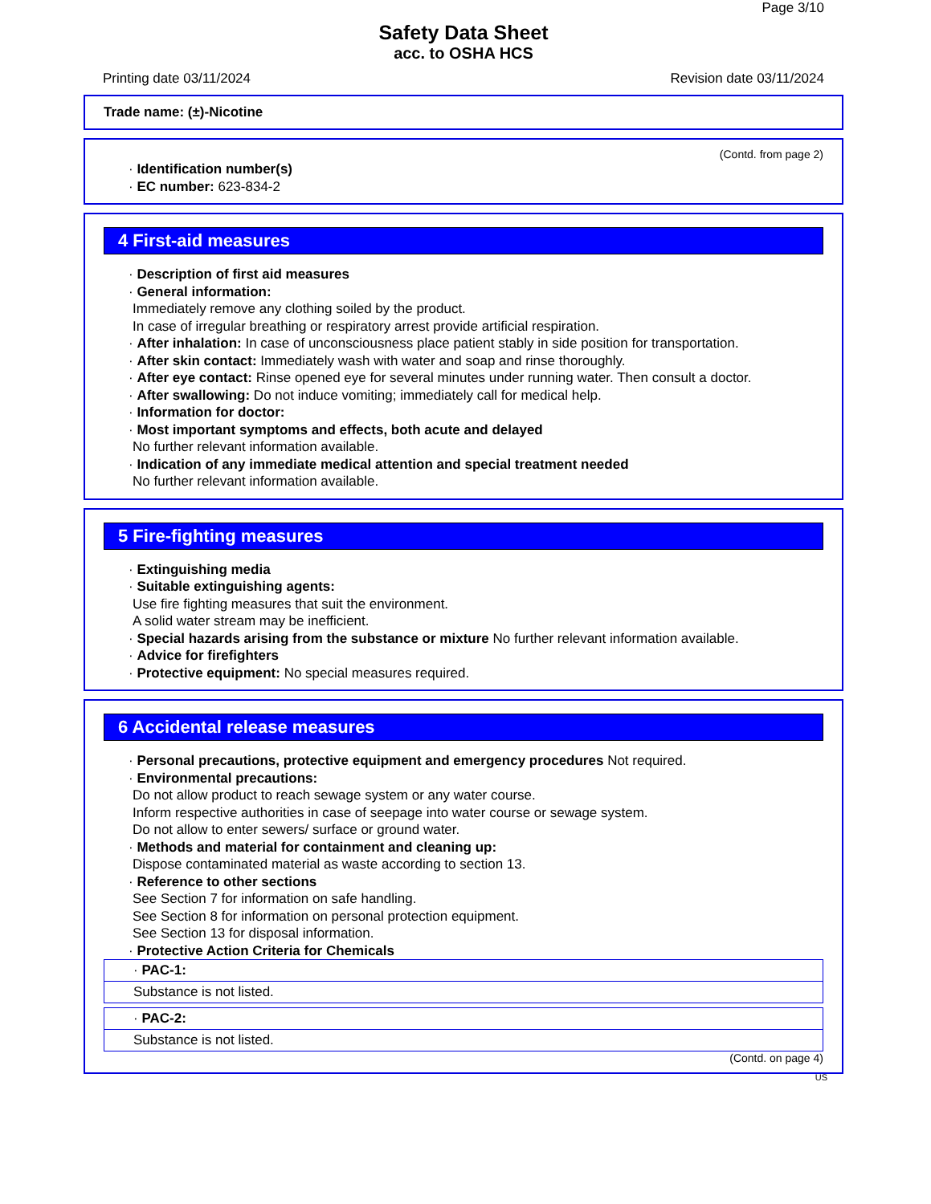Page 3/10
Safety Data Sheet
acc. to OSHA HCS
Printing date 03/11/2024 Revision date 03/11/2024
Trade name: (±)-Nicotine
(Contd. from page 2)
· Identification number(s)
· EC number: 623-834-2
4 First-aid measures
· Description of first aid measures
· General information:
Immediately remove any clothing soiled by the product.
In case of irregular breathing or respiratory arrest provide artificial respiration.
· After inhalation: In case of unconsciousness place patient stably in side position for transportation.
· After skin contact: Immediately wash with water and soap and rinse thoroughly.
· After eye contact: Rinse opened eye for several minutes under running water. Then consult a doctor.
· After swallowing: Do not induce vomiting; immediately call for medical help.
· Information for doctor:
· Most important symptoms and effects, both acute and delayed
No further relevant information available.
· Indication of any immediate medical attention and special treatment needed
No further relevant information available.
5 Fire-fighting measures
· Extinguishing media
· Suitable extinguishing agents:
Use fire fighting measures that suit the environment.
A solid water stream may be inefficient.
· Special hazards arising from the substance or mixture No further relevant information available.
· Advice for firefighters
· Protective equipment: No special measures required.
6 Accidental release measures
· Personal precautions, protective equipment and emergency procedures Not required.
· Environmental precautions:
Do not allow product to reach sewage system or any water course.
Inform respective authorities in case of seepage into water course or sewage system.
Do not allow to enter sewers/ surface or ground water.
· Methods and material for containment and cleaning up:
Dispose contaminated material as waste according to section 13.
· Reference to other sections
See Section 7 for information on safe handling.
See Section 8 for information on personal protection equipment.
See Section 13 for disposal information.
· Protective Action Criteria for Chemicals
· PAC-1:
Substance is not listed.
· PAC-2:
Substance is not listed.
(Contd. on page 4)
US